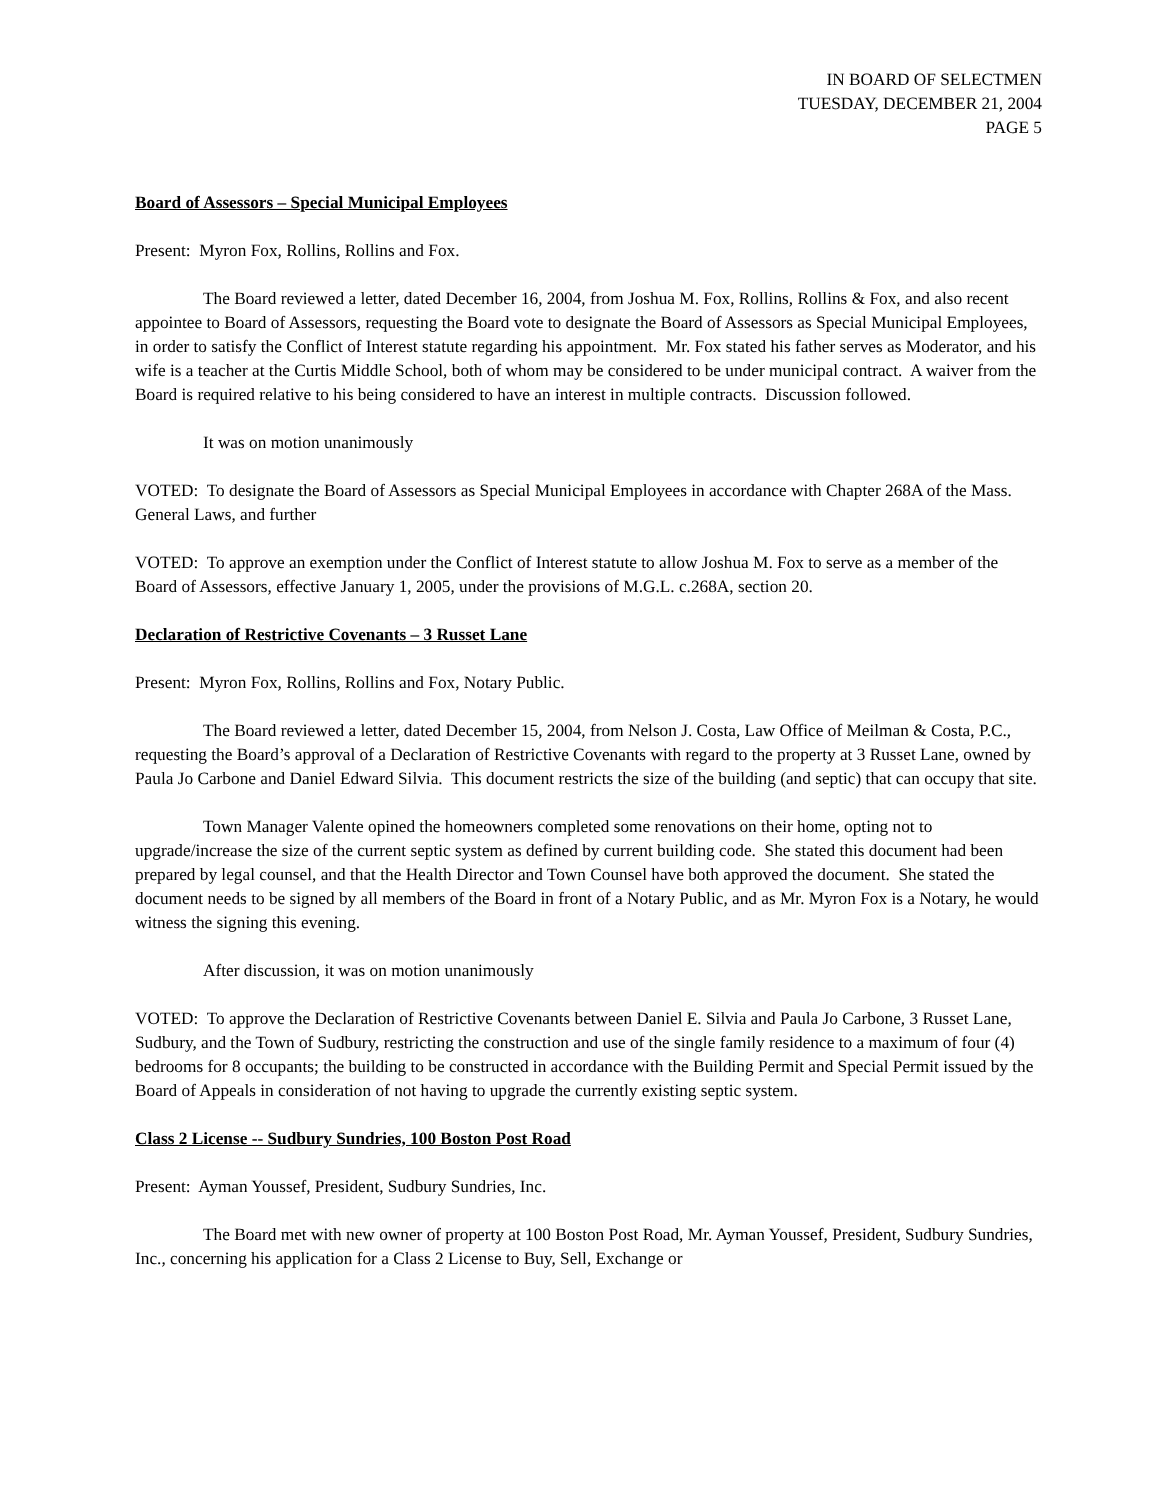IN BOARD OF SELECTMEN
TUESDAY, DECEMBER 21, 2004
PAGE 5
Board of Assessors – Special Municipal Employees
Present: Myron Fox, Rollins, Rollins and Fox.
The Board reviewed a letter, dated December 16, 2004, from Joshua M. Fox, Rollins, Rollins & Fox, and also recent appointee to Board of Assessors, requesting the Board vote to designate the Board of Assessors as Special Municipal Employees, in order to satisfy the Conflict of Interest statute regarding his appointment. Mr. Fox stated his father serves as Moderator, and his wife is a teacher at the Curtis Middle School, both of whom may be considered to be under municipal contract. A waiver from the Board is required relative to his being considered to have an interest in multiple contracts. Discussion followed.
It was on motion unanimously
VOTED: To designate the Board of Assessors as Special Municipal Employees in accordance with Chapter 268A of the Mass. General Laws, and further
VOTED: To approve an exemption under the Conflict of Interest statute to allow Joshua M. Fox to serve as a member of the Board of Assessors, effective January 1, 2005, under the provisions of M.G.L. c.268A, section 20.
Declaration of Restrictive Covenants – 3 Russet Lane
Present: Myron Fox, Rollins, Rollins and Fox, Notary Public.
The Board reviewed a letter, dated December 15, 2004, from Nelson J. Costa, Law Office of Meilman & Costa, P.C., requesting the Board’s approval of a Declaration of Restrictive Covenants with regard to the property at 3 Russet Lane, owned by Paula Jo Carbone and Daniel Edward Silvia. This document restricts the size of the building (and septic) that can occupy that site.
Town Manager Valente opined the homeowners completed some renovations on their home, opting not to upgrade/increase the size of the current septic system as defined by current building code. She stated this document had been prepared by legal counsel, and that the Health Director and Town Counsel have both approved the document. She stated the document needs to be signed by all members of the Board in front of a Notary Public, and as Mr. Myron Fox is a Notary, he would witness the signing this evening.
After discussion, it was on motion unanimously
VOTED: To approve the Declaration of Restrictive Covenants between Daniel E. Silvia and Paula Jo Carbone, 3 Russet Lane, Sudbury, and the Town of Sudbury, restricting the construction and use of the single family residence to a maximum of four (4) bedrooms for 8 occupants; the building to be constructed in accordance with the Building Permit and Special Permit issued by the Board of Appeals in consideration of not having to upgrade the currently existing septic system.
Class 2 License -- Sudbury Sundries, 100 Boston Post Road
Present: Ayman Youssef, President, Sudbury Sundries, Inc.
The Board met with new owner of property at 100 Boston Post Road, Mr. Ayman Youssef, President, Sudbury Sundries, Inc., concerning his application for a Class 2 License to Buy, Sell, Exchange or